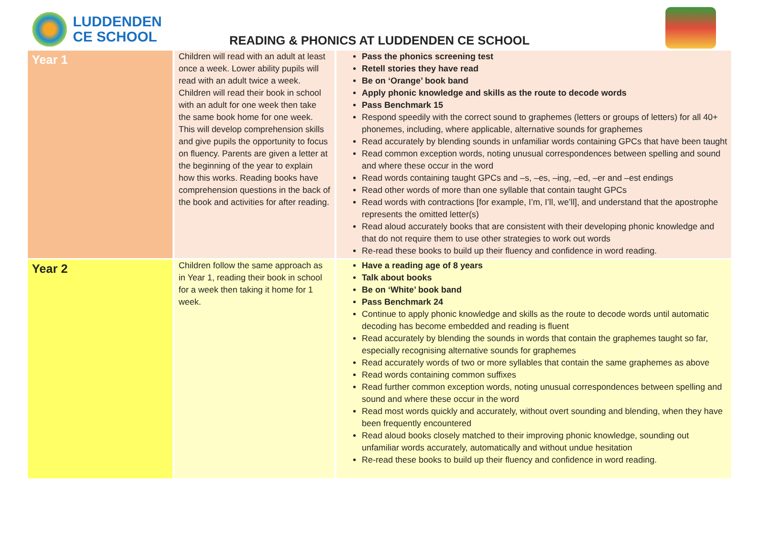LUDDENDEN
CE SCHOOL
READING & PHONICS AT LUDDENDEN CE SCHOOL
| Year 1 | Children will read with an adult at least once a week. Lower ability pupils will read with an adult twice a week. Children will read their book in school with an adult for one week then take the same book home for one week. This will develop comprehension skills and give pupils the opportunity to focus on fluency. Parents are given a letter at the beginning of the year to explain how this works. Reading books have comprehension questions in the back of the book and activities for after reading. | Pass the phonics screening test Retell stories they have read Be on ‘Orange’ book band Apply phonic knowledge and skills as the route to decode words Pass Benchmark 15 Respond speedily with the correct sound to graphemes (letters or groups of letters) for all 40+ phonemes, including, where applicable, alternative sounds for graphemes Read accurately by blending sounds in unfamiliar words containing GPCs that have been taught Read common exception words, noting unusual correspondences between spelling and sound and where these occur in the word Read words containing taught GPCs and –s, –es, –ing, –ed, –er and –est endings Read other words of more than one syllable that contain taught GPCs Read words with contractions [for example, I’m, I’ll, we’ll], and understand that the apostrophe represents the omitted letter(s) Read aloud accurately books that are consistent with their developing phonic knowledge and that do not require them to use other strategies to work out words Re-read these books to build up their fluency and confidence in word reading. |
| Year 2 | Children follow the same approach as in Year 1, reading their book in school for a week then taking it home for 1 week. | Have a reading age of 8 years Talk about books Be on ‘White’ book band Pass Benchmark 24 Continue to apply phonic knowledge and skills as the route to decode words until automatic decoding has become embedded and reading is fluent Read accurately by blending the sounds in words that contain the graphemes taught so far, especially recognising alternative sounds for graphemes Read accurately words of two or more syllables that contain the same graphemes as above Read words containing common suffixes Read further common exception words, noting unusual correspondences between spelling and sound and where these occur in the word Read most words quickly and accurately, without overt sounding and blending, when they have been frequently encountered Read aloud books closely matched to their improving phonic knowledge, sounding out unfamiliar words accurately, automatically and without undue hesitation Re-read these books to build up their fluency and confidence in word reading. |